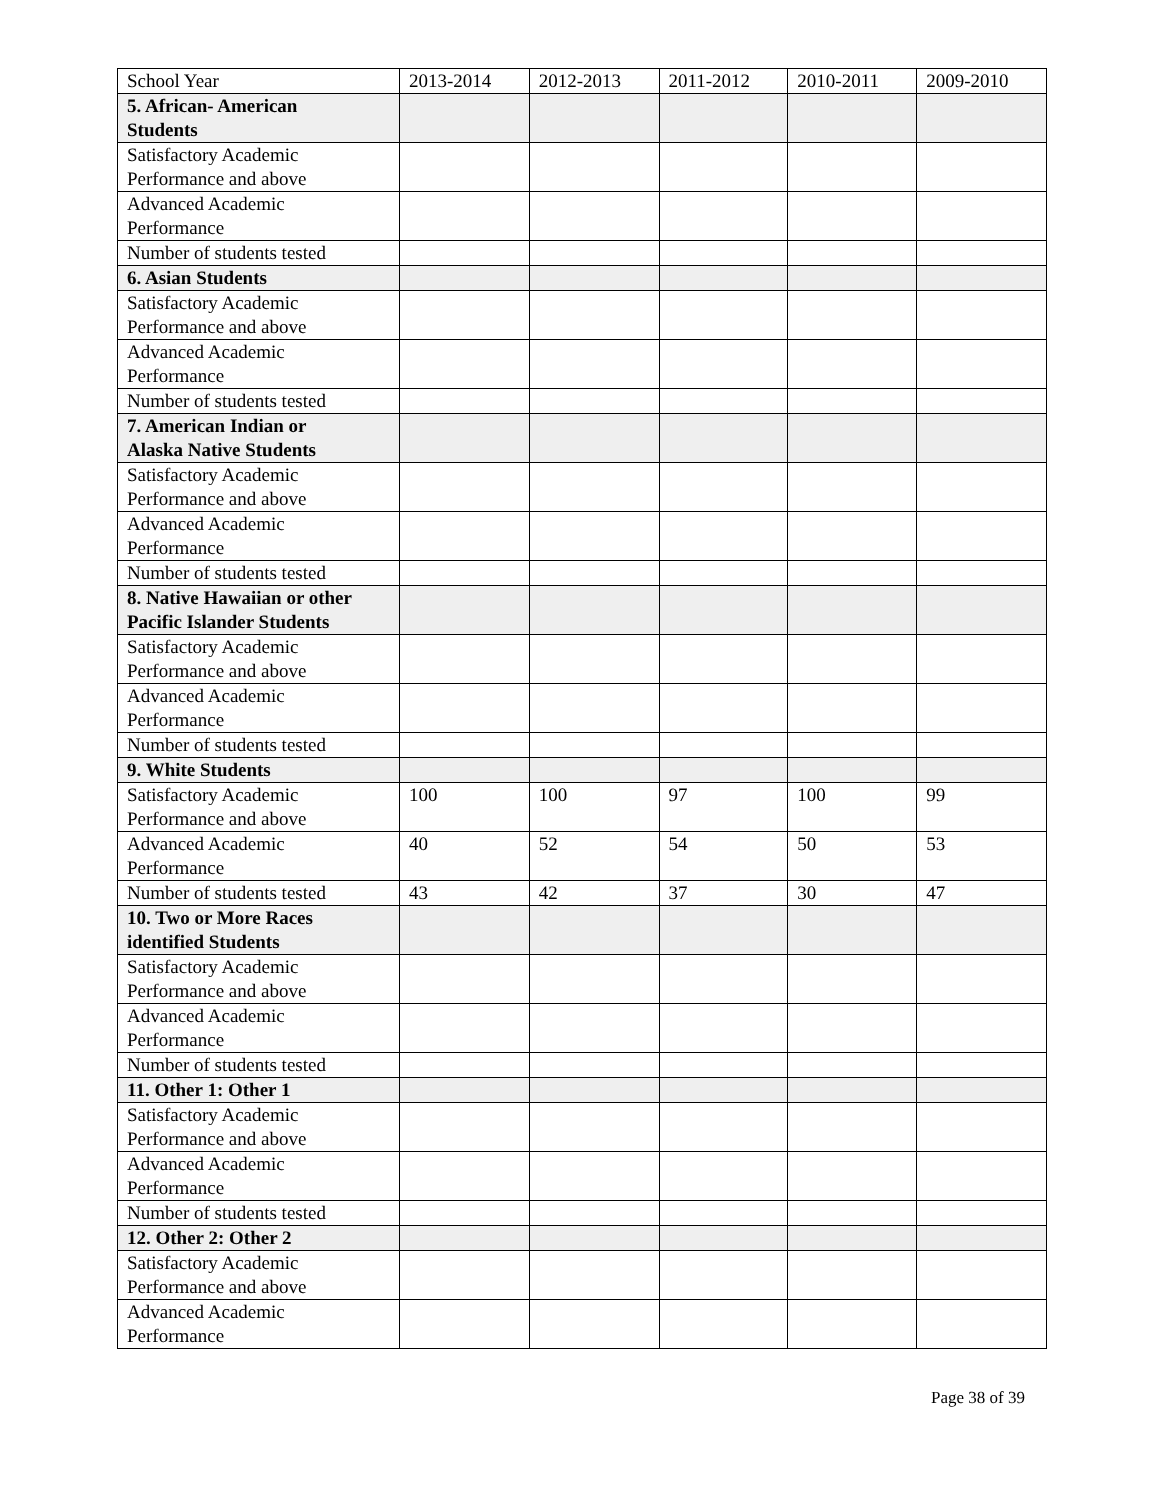| School Year | 2013-2014 | 2012-2013 | 2011-2012 | 2010-2011 | 2009-2010 |
| --- | --- | --- | --- | --- | --- |
| 5. African- American Students | | | | | |
| Satisfactory Academic Performance and above | | | | | |
| Advanced Academic Performance | | | | | |
| Number of students tested | | | | | |
| 6. Asian Students | | | | | |
| Satisfactory Academic Performance and above | | | | | |
| Advanced Academic Performance | | | | | |
| Number of students tested | | | | | |
| 7. American Indian or Alaska Native Students | | | | | |
| Satisfactory Academic Performance and above | | | | | |
| Advanced Academic Performance | | | | | |
| Number of students tested | | | | | |
| 8. Native Hawaiian or other Pacific Islander Students | | | | | |
| Satisfactory Academic Performance and above | | | | | |
| Advanced Academic Performance | | | | | |
| Number of students tested | | | | | |
| 9. White Students | | | | | |
| Satisfactory Academic Performance and above | 100 | 100 | 97 | 100 | 99 |
| Advanced Academic Performance | 40 | 52 | 54 | 50 | 53 |
| Number of students tested | 43 | 42 | 37 | 30 | 47 |
| 10. Two or More Races identified Students | | | | | |
| Satisfactory Academic Performance and above | | | | | |
| Advanced Academic Performance | | | | | |
| Number of students tested | | | | | |
| 11. Other 1: Other 1 | | | | | |
| Satisfactory Academic Performance and above | | | | | |
| Advanced Academic Performance | | | | | |
| Number of students tested | | | | | |
| 12. Other 2: Other 2 | | | | | |
| Satisfactory Academic Performance and above | | | | | |
| Advanced Academic Performance | | | | | |
Page 38 of 39